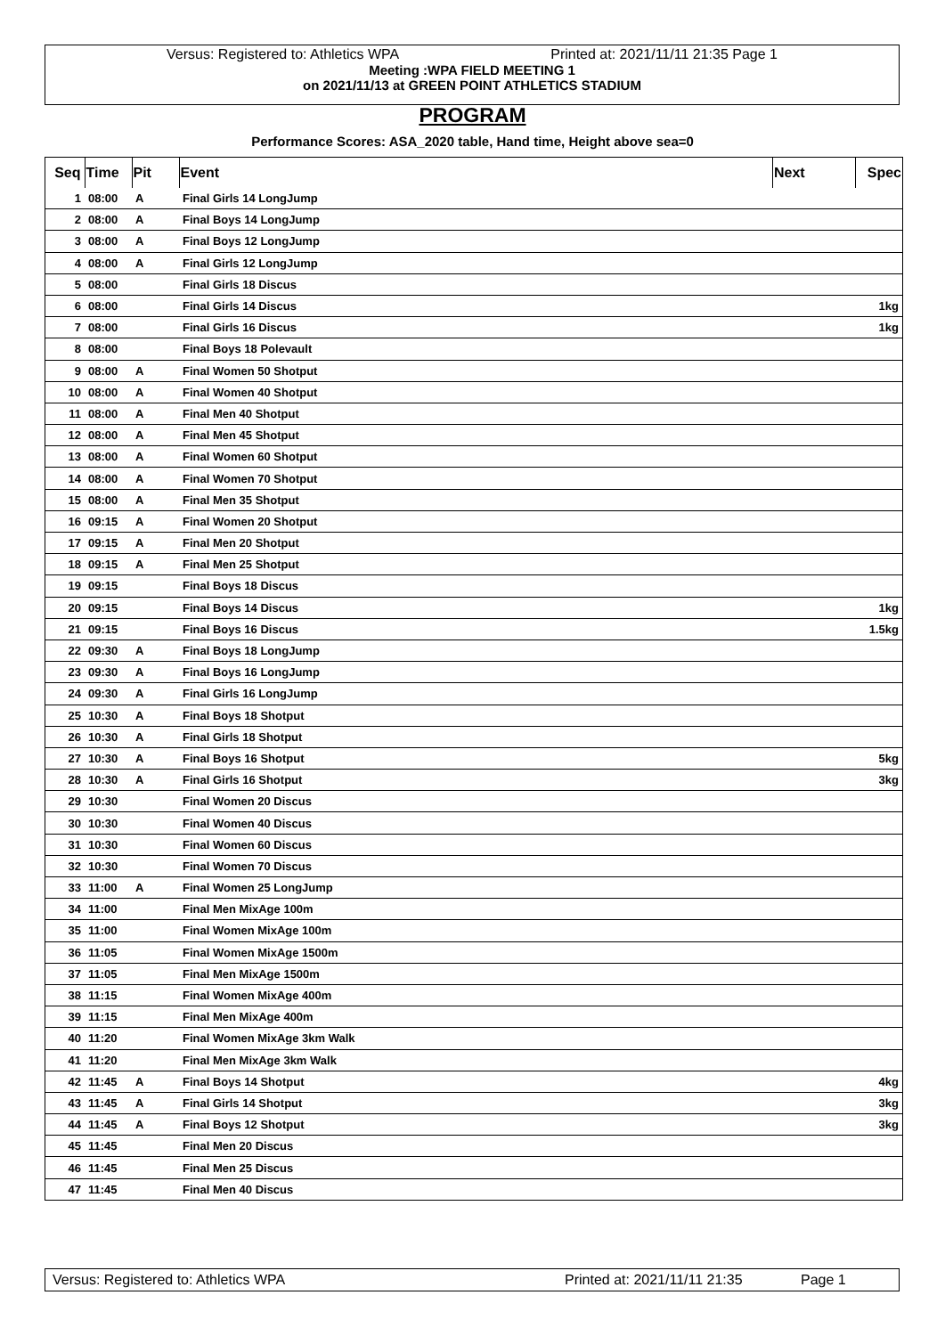Versus: Registered to: Athletics WPA Printed at: 2021/11/11 21:35 Page 1
Meeting :WPA FIELD MEETING 1
on 2021/11/13 at GREEN POINT ATHLETICS STADIUM
PROGRAM
Performance Scores: ASA_2020 table, Hand time, Height above sea=0
| Seq | Time | Pit | Event | Next | Spec |
| --- | --- | --- | --- | --- | --- |
| 1 | 08:00 | A | Final Girls 14 LongJump | | |
| 2 | 08:00 | A | Final Boys 14 LongJump | | |
| 3 | 08:00 | A | Final Boys 12 LongJump | | |
| 4 | 08:00 | A | Final Girls 12 LongJump | | |
| 5 | 08:00 | | Final Girls 18 Discus | | |
| 6 | 08:00 | | Final Girls 14 Discus | | 1kg |
| 7 | 08:00 | | Final Girls 16 Discus | | 1kg |
| 8 | 08:00 | | Final Boys 18 Polevault | | |
| 9 | 08:00 | A | Final Women 50 Shotput | | |
| 10 | 08:00 | A | Final Women 40 Shotput | | |
| 11 | 08:00 | A | Final Men 40 Shotput | | |
| 12 | 08:00 | A | Final Men 45 Shotput | | |
| 13 | 08:00 | A | Final Women 60 Shotput | | |
| 14 | 08:00 | A | Final Women 70 Shotput | | |
| 15 | 08:00 | A | Final Men 35 Shotput | | |
| 16 | 09:15 | A | Final Women 20 Shotput | | |
| 17 | 09:15 | A | Final Men 20 Shotput | | |
| 18 | 09:15 | A | Final Men 25 Shotput | | |
| 19 | 09:15 | | Final Boys 18 Discus | | |
| 20 | 09:15 | | Final Boys 14 Discus | | 1kg |
| 21 | 09:15 | | Final Boys 16 Discus | | 1.5kg |
| 22 | 09:30 | A | Final Boys 18 LongJump | | |
| 23 | 09:30 | A | Final Boys 16 LongJump | | |
| 24 | 09:30 | A | Final Girls 16 LongJump | | |
| 25 | 10:30 | A | Final Boys 18 Shotput | | |
| 26 | 10:30 | A | Final Girls 18 Shotput | | |
| 27 | 10:30 | A | Final Boys 16 Shotput | | 5kg |
| 28 | 10:30 | A | Final Girls 16 Shotput | | 3kg |
| 29 | 10:30 | | Final Women 20 Discus | | |
| 30 | 10:30 | | Final Women 40 Discus | | |
| 31 | 10:30 | | Final Women 60 Discus | | |
| 32 | 10:30 | | Final Women 70 Discus | | |
| 33 | 11:00 | A | Final Women 25 LongJump | | |
| 34 | 11:00 | | Final Men MixAge 100m | | |
| 35 | 11:00 | | Final Women MixAge 100m | | |
| 36 | 11:05 | | Final Women MixAge 1500m | | |
| 37 | 11:05 | | Final Men MixAge 1500m | | |
| 38 | 11:15 | | Final Women MixAge 400m | | |
| 39 | 11:15 | | Final Men MixAge 400m | | |
| 40 | 11:20 | | Final Women MixAge 3km Walk | | |
| 41 | 11:20 | | Final Men MixAge 3km Walk | | |
| 42 | 11:45 | A | Final Boys 14 Shotput | | 4kg |
| 43 | 11:45 | A | Final Girls 14 Shotput | | 3kg |
| 44 | 11:45 | A | Final Boys 12 Shotput | | 3kg |
| 45 | 11:45 | | Final Men 20 Discus | | |
| 46 | 11:45 | | Final Men 25 Discus | | |
| 47 | 11:45 | | Final Men 40 Discus | | |
Versus: Registered to: Athletics WPA Printed at: 2021/11/11 21:35 Page 1